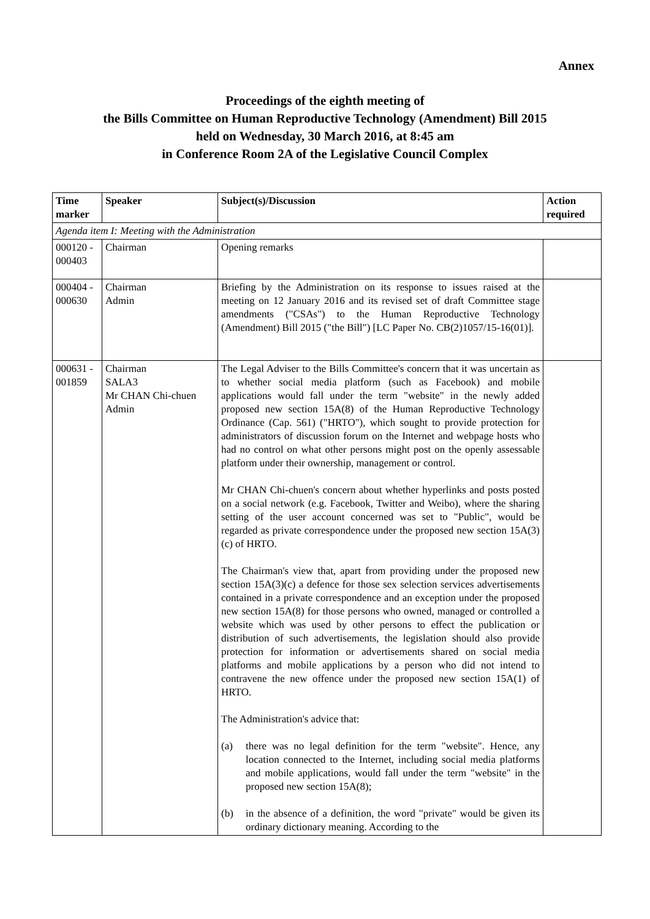Annex
Proceedings of the eighth meeting of
the Bills Committee on Human Reproductive Technology (Amendment) Bill 2015
held on Wednesday, 30 March 2016, at 8:45 am
in Conference Room 2A of the Legislative Council Complex
| Time marker | Speaker | Subject(s)/Discussion | Action required |
| --- | --- | --- | --- |
| Agenda item I: Meeting with the Administration | | | |
| 000120 - 000403 | Chairman | Opening remarks | |
| 000404 - 000630 | Chairman Admin | Briefing by the Administration on its response to issues raised at the meeting on 12 January 2016 and its revised set of draft Committee stage amendments ("CSAs") to the Human Reproductive Technology (Amendment) Bill 2015 ("the Bill") [LC Paper No. CB(2)1057/15-16(01)]. | |
| 000631 - 001859 | Chairman SALA3 Mr CHAN Chi-chuen Admin | The Legal Adviser to the Bills Committee's concern that it was uncertain as to whether social media platform (such as Facebook) and mobile applications would fall under the term "website" in the newly added proposed new section 15A(8) of the Human Reproductive Technology Ordinance (Cap. 561) ("HRTO"), which sought to provide protection for administrators of discussion forum on the Internet and webpage hosts who had no control on what other persons might post on the openly assessable platform under their ownership, management or control. Mr CHAN Chi-chuen's concern about whether hyperlinks and posts posted on a social network (e.g. Facebook, Twitter and Weibo), where the sharing setting of the user account concerned was set to "Public", would be regarded as private correspondence under the proposed new section 15A(3)(c) of HRTO. The Chairman's view that, apart from providing under the proposed new section 15A(3)(c) a defence for those sex selection services advertisements contained in a private correspondence and an exception under the proposed new section 15A(8) for those persons who owned, managed or controlled a website which was used by other persons to effect the publication or distribution of such advertisements, the legislation should also provide protection for information or advertisements shared on social media platforms and mobile applications by a person who did not intend to contravene the new offence under the proposed new section 15A(1) of HRTO. The Administration's advice that: (a) there was no legal definition for the term "website". Hence, any location connected to the Internet, including social media platforms and mobile applications, would fall under the term "website" in the proposed new section 15A(8); (b) in the absence of a definition, the word "private" would be given its ordinary dictionary meaning. According to the | |